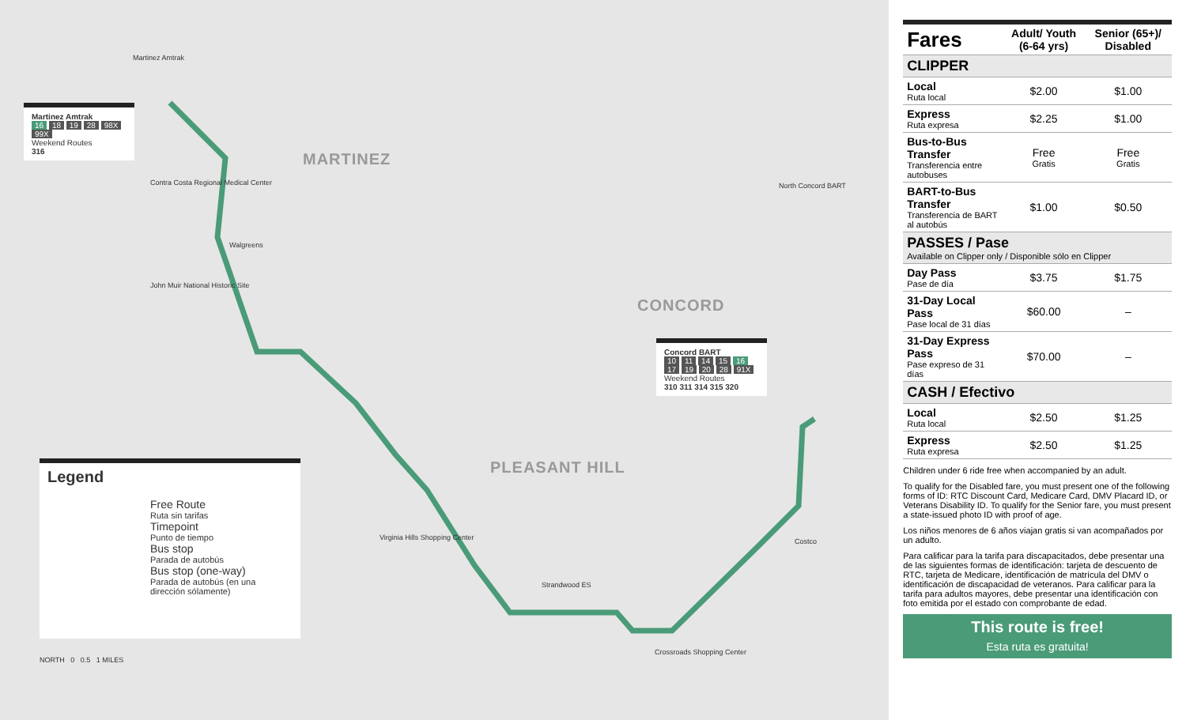Martinez Amtrak
16 18 19 28 98X 99X
Weekend Routes
316
Concord BART
10 11 14 15 16 17 19 20 28 91X
Weekend Routes
310 311 314 315 320
MARTINEZ
CONCORD
PLEASANT HILL
Martinez Amtrak
North Concord BART
Contra Costa Regional Medical Center
Walgreens
John Muir National Historic Site
Virginia Hills Shopping Center
Strandwood ES
Crossroads Shopping Center
Costco
Legend
Free Route
Ruta sin tarifas
Timepoint
Punto de tiempo
Bus stop
Parada de autobús
Bus stop (one-way)
Parada de autobús (en una dirección sólamente)
NORTH 0 0.5 1 MILES
| Fares | Adult/ Youth (6-64 yrs) | Senior (65+)/ Disabled |
| --- | --- | --- |
| CLIPPER | | |
| Local Ruta local | $2.00 | $1.00 |
| Express Ruta expresa | $2.25 | $1.00 |
| Bus-to-Bus Transfer Transferencia entre autobuses | Free Gratis | Free Gratis |
| BART-to-Bus Transfer Transferencia de BART al autobús | $1.00 | $0.50 |
| PASSES / Pase Available on Clipper only / Disponible sólo en Clipper | | |
| Day Pass Pase de día | $3.75 | $1.75 |
| 31-Day Local Pass Pase local de 31 días | $60.00 | – |
| 31-Day Express Pass Pase expreso de 31 días | $70.00 | – |
| CASH / Efectivo | | |
| Local Ruta local | $2.50 | $1.25 |
| Express Ruta expresa | $2.50 | $1.25 |
Children under 6 ride free when accompanied by an adult.
To qualify for the Disabled fare, you must present one of the following forms of ID: RTC Discount Card, Medicare Card, DMV Placard ID, or Veterans Disability ID. To qualify for the Senior fare, you must present a state-issued photo ID with proof of age.
Los niños menores de 6 años viajan gratis si van acompañados por un adulto.
Para calificar para la tarifa para discapacitados, debe presentar una de las siguientes formas de identificación: tarjeta de descuento de RTC, tarjeta de Medicare, identificación de matrícula del DMV o identificación de discapacidad de veteranos. Para calificar para la tarifa para adultos mayores, debe presentar una identificación con foto emitida por el estado con comprobante de edad.
This route is free!
Esta ruta es gratuita!